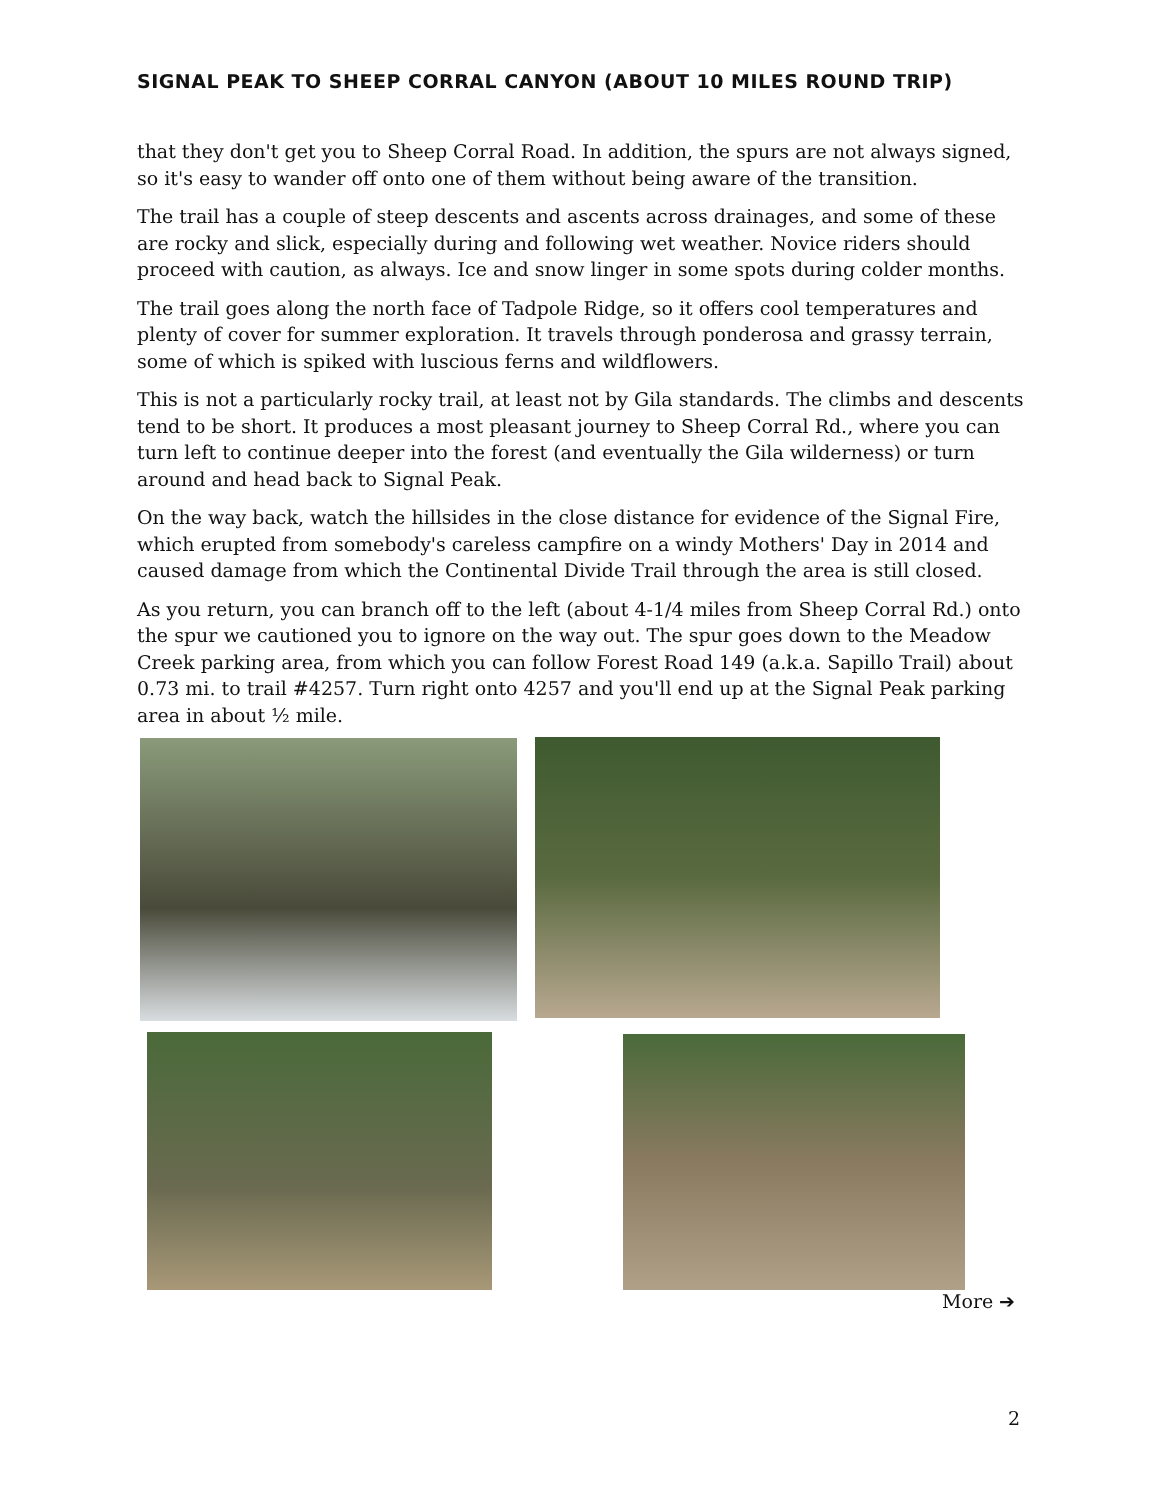SIGNAL PEAK TO SHEEP CORRAL CANYON (ABOUT 10 MILES ROUND TRIP)
that they don't get you to Sheep Corral Road. In addition, the spurs are not always signed, so it's easy to wander off onto one of them without being aware of the transition.
The trail has a couple of steep descents and ascents across drainages, and some of these are rocky and slick, especially during and following wet weather. Novice riders should proceed with caution, as always. Ice and snow linger in some spots during colder months.
The trail goes along the north face of Tadpole Ridge, so it offers cool temperatures and plenty of cover for summer exploration. It travels through ponderosa and grassy terrain, some of which is spiked with luscious ferns and wildflowers.
This is not a particularly rocky trail, at least not by Gila standards. The climbs and descents tend to be short. It produces a most pleasant journey to Sheep Corral Rd., where you can turn left to continue deeper into the forest (and eventually the Gila wilderness) or turn around and head back to Signal Peak.
On the way back, watch the hillsides in the close distance for evidence of the Signal Fire, which erupted from somebody's careless campfire on a windy Mothers' Day in 2014 and caused damage from which the Continental Divide Trail through the area is still closed.
As you return, you can branch off to the left (about 4-1/4 miles from Sheep Corral Rd.) onto the spur we cautioned you to ignore on the way out. The spur goes down to the Meadow Creek parking area, from which you can follow Forest Road 149 (a.k.a. Sapillo Trail) about 0.73 mi. to trail #4257. Turn right onto 4257 and you'll end up at the Signal Peak parking area in about ½ mile.
More ➔
2